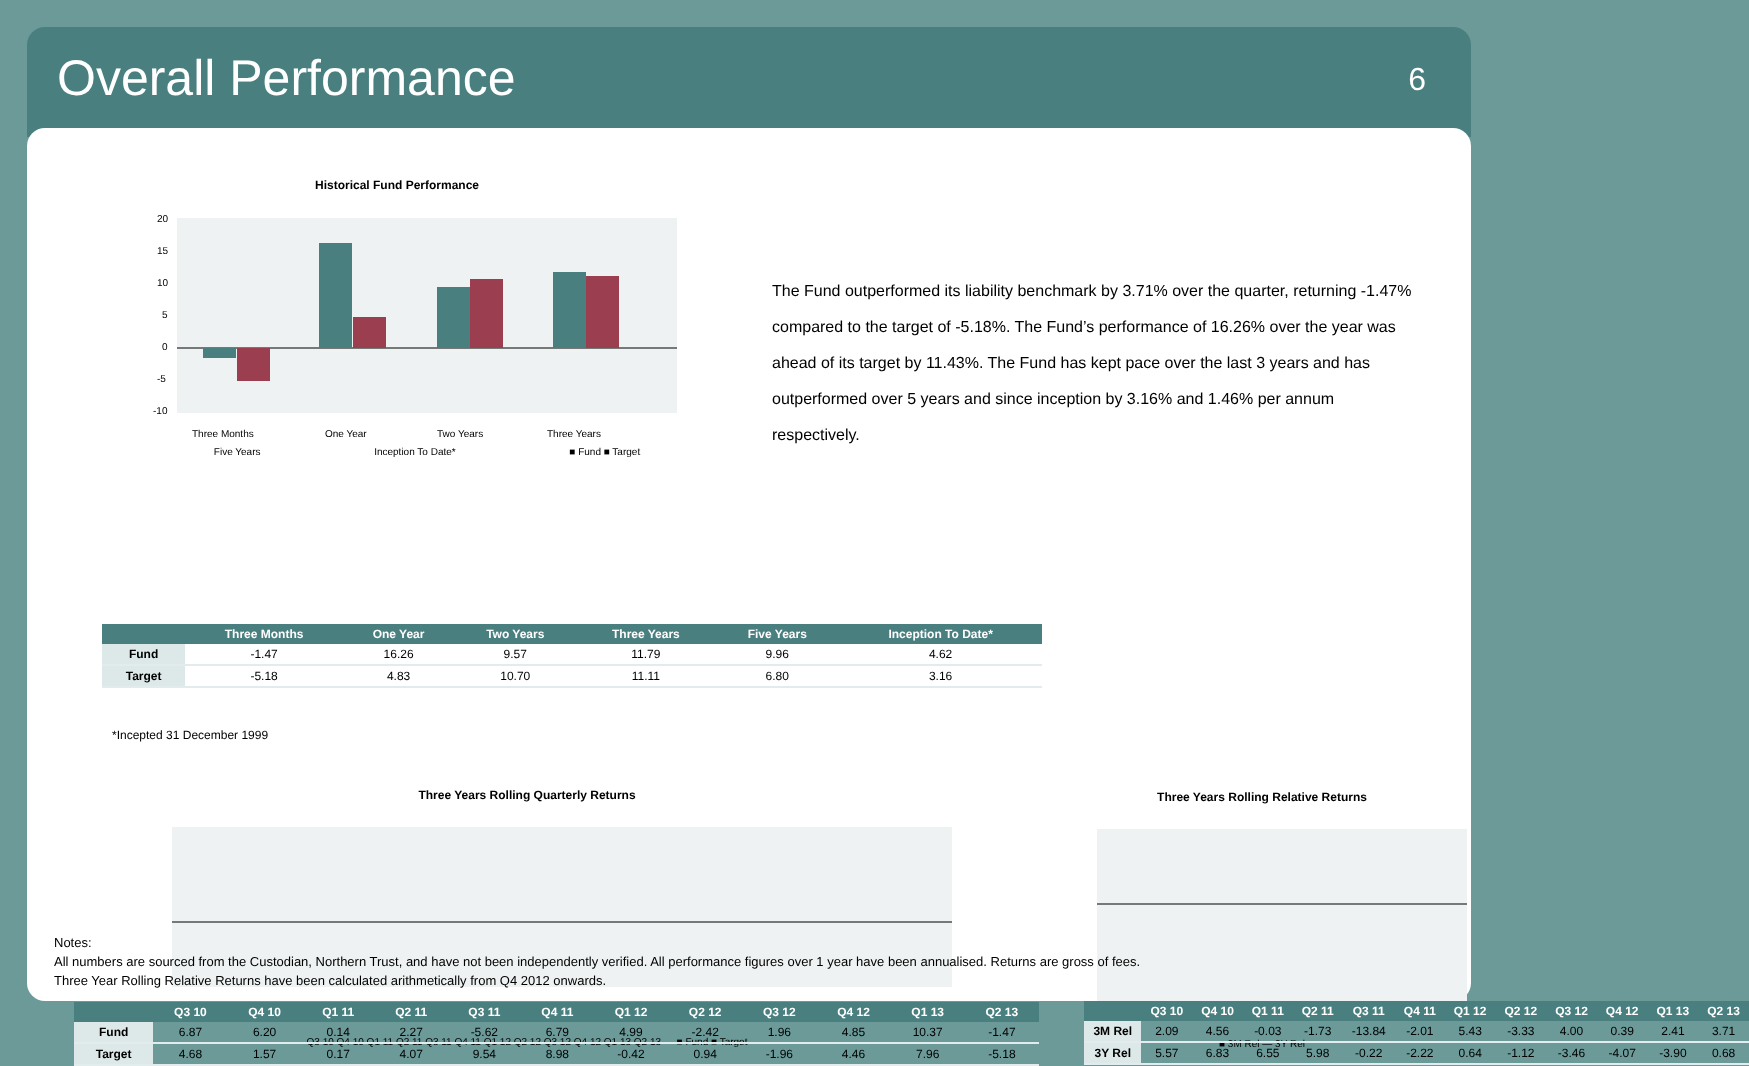Overall Performance
6
Historical Fund Performance
20
15
10
5
0
-5
-10
Three Months
One Year
Two Years
Three Years
Five Years Inception To Date* ■ Fund ■ Target
| | Three Months | One Year | Two Years | Three Years | Five Years | Inception To Date* |
| --- | --- | --- | --- | --- | --- | --- |
| Fund | -1.47 | 16.26 | 9.57 | 11.79 | 9.96 | 4.62 |
| Target | -5.18 | 4.83 | 10.70 | 11.11 | 6.80 | 3.16 |
*Incepted 31 December 1999
The Fund outperformed its liability benchmark by 3.71% over the quarter, returning -1.47% compared to the target of -5.18%. The Fund’s performance of 16.26% over the year was ahead of its target by 11.43%. The Fund has kept pace over the last 3 years and has outperformed over 5 years and since inception by 3.16% and 1.46% per annum respectively.
Three Years Rolling Quarterly Returns
Q3 10 Q4 10 Q1 11 Q2 11 Q3 11 Q4 11 Q1 12 Q2 12 Q3 12 Q4 12 Q1 13 Q2 13 — ■ Fund ■ Target
Three Years Rolling Relative Returns
■ 3M Rel — 3Y Rel
| | Q3 10 | Q4 10 | Q1 11 | Q2 11 | Q3 11 | Q4 11 | Q1 12 | Q2 12 | Q3 12 | Q4 12 | Q1 13 | Q2 13 |
| --- | --- | --- | --- | --- | --- | --- | --- | --- | --- | --- | --- | --- |
| Fund | 6.87 | 6.20 | 0.14 | 2.27 | -5.62 | 6.79 | 4.99 | -2.42 | 1.96 | 4.85 | 10.37 | -1.47 |
| Target | 4.68 | 1.57 | 0.17 | 4.07 | 9.54 | 8.98 | -0.42 | 0.94 | -1.96 | 4.46 | 7.96 | -5.18 |
| | Q3 10 | Q4 10 | Q1 11 | Q2 11 | Q3 11 | Q4 11 | Q1 12 | Q2 12 | Q3 12 | Q4 12 | Q1 13 | Q2 13 |
| --- | --- | --- | --- | --- | --- | --- | --- | --- | --- | --- | --- | --- |
| 3M Rel | 2.09 | 4.56 | -0.03 | -1.73 | -13.84 | -2.01 | 5.43 | -3.33 | 4.00 | 0.39 | 2.41 | 3.71 |
| 3Y Rel | 5.57 | 6.83 | 6.55 | 5.98 | -0.22 | -2.22 | 0.64 | -1.12 | -3.46 | -4.07 | -3.90 | 0.68 |
Notes:
All numbers are sourced from the Custodian, Northern Trust, and have not been independently verified. All performance figures over 1 year have been annualised. Returns are gross of fees.
Three Year Rolling Relative Returns have been calculated arithmetically from Q4 2012 onwards.